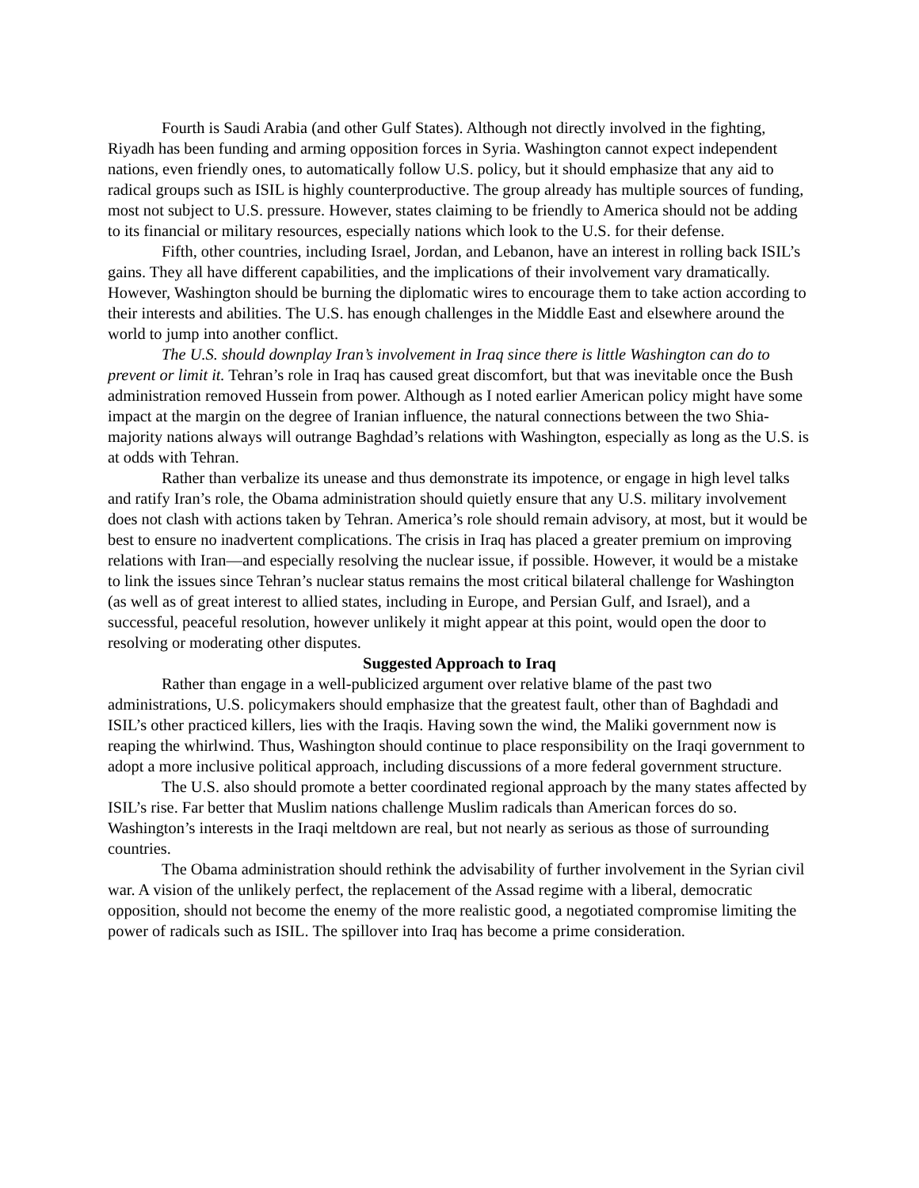Fourth is Saudi Arabia (and other Gulf States). Although not directly involved in the fighting, Riyadh has been funding and arming opposition forces in Syria. Washington cannot expect independent nations, even friendly ones, to automatically follow U.S. policy, but it should emphasize that any aid to radical groups such as ISIL is highly counterproductive. The group already has multiple sources of funding, most not subject to U.S. pressure. However, states claiming to be friendly to America should not be adding to its financial or military resources, especially nations which look to the U.S. for their defense.
Fifth, other countries, including Israel, Jordan, and Lebanon, have an interest in rolling back ISIL’s gains. They all have different capabilities, and the implications of their involvement vary dramatically. However, Washington should be burning the diplomatic wires to encourage them to take action according to their interests and abilities. The U.S. has enough challenges in the Middle East and elsewhere around the world to jump into another conflict.
The U.S. should downplay Iran’s involvement in Iraq since there is little Washington can do to prevent or limit it. Tehran’s role in Iraq has caused great discomfort, but that was inevitable once the Bush administration removed Hussein from power. Although as I noted earlier American policy might have some impact at the margin on the degree of Iranian influence, the natural connections between the two Shia-majority nations always will outrange Baghdad’s relations with Washington, especially as long as the U.S. is at odds with Tehran.
Rather than verbalize its unease and thus demonstrate its impotence, or engage in high level talks and ratify Iran’s role, the Obama administration should quietly ensure that any U.S. military involvement does not clash with actions taken by Tehran. America’s role should remain advisory, at most, but it would be best to ensure no inadvertent complications. The crisis in Iraq has placed a greater premium on improving relations with Iran—and especially resolving the nuclear issue, if possible. However, it would be a mistake to link the issues since Tehran’s nuclear status remains the most critical bilateral challenge for Washington (as well as of great interest to allied states, including in Europe, and Persian Gulf, and Israel), and a successful, peaceful resolution, however unlikely it might appear at this point, would open the door to resolving or moderating other disputes.
Suggested Approach to Iraq
Rather than engage in a well-publicized argument over relative blame of the past two administrations, U.S. policymakers should emphasize that the greatest fault, other than of Baghdadi and ISIL’s other practiced killers, lies with the Iraqis. Having sown the wind, the Maliki government now is reaping the whirlwind. Thus, Washington should continue to place responsibility on the Iraqi government to adopt a more inclusive political approach, including discussions of a more federal government structure.
The U.S. also should promote a better coordinated regional approach by the many states affected by ISIL’s rise. Far better that Muslim nations challenge Muslim radicals than American forces do so. Washington’s interests in the Iraqi meltdown are real, but not nearly as serious as those of surrounding countries.
The Obama administration should rethink the advisability of further involvement in the Syrian civil war. A vision of the unlikely perfect, the replacement of the Assad regime with a liberal, democratic opposition, should not become the enemy of the more realistic good, a negotiated compromise limiting the power of radicals such as ISIL. The spillover into Iraq has become a prime consideration.